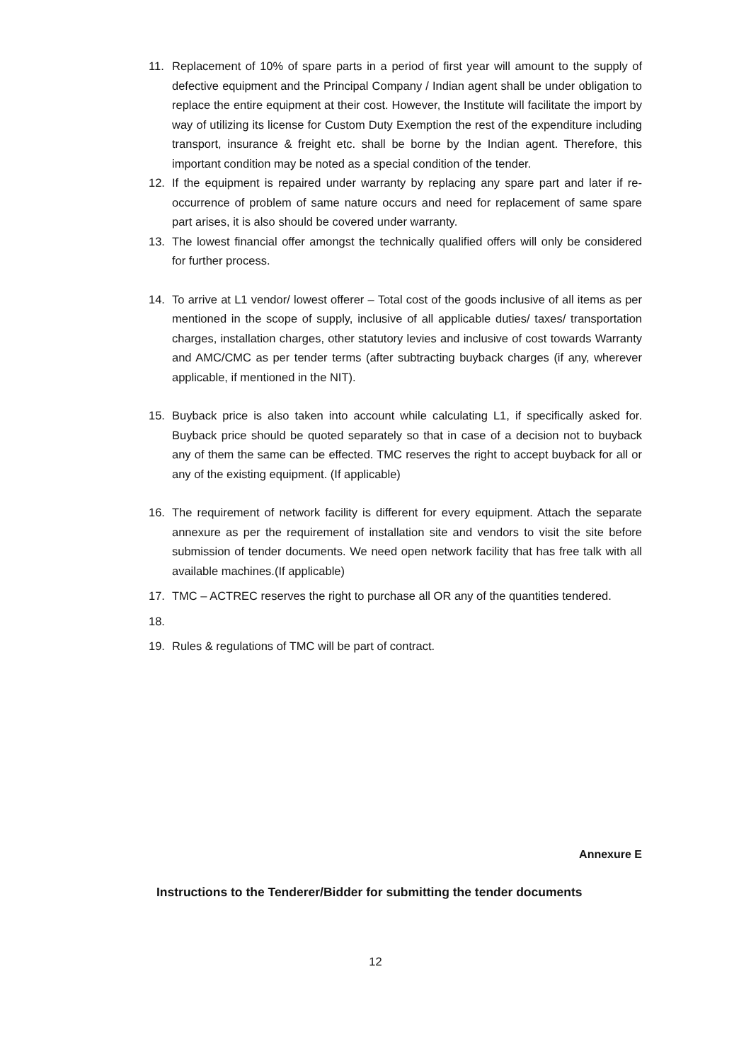11. Replacement of 10% of spare parts in a period of first year will amount to the supply of defective equipment and the Principal Company / Indian agent shall be under obligation to replace the entire equipment at their cost. However, the Institute will facilitate the import by way of utilizing its license for Custom Duty Exemption the rest of the expenditure including transport, insurance & freight etc. shall be borne by the Indian agent. Therefore, this important condition may be noted as a special condition of the tender.
12. If the equipment is repaired under warranty by replacing any spare part and later if re-occurrence of problem of same nature occurs and need for replacement of same spare part arises, it is also should be covered under warranty.
13. The lowest financial offer amongst the technically qualified offers will only be considered for further process.
14. To arrive at L1 vendor/ lowest offerer – Total cost of the goods inclusive of all items as per mentioned in the scope of supply, inclusive of all applicable duties/ taxes/ transportation charges, installation charges, other statutory levies and inclusive of cost towards Warranty and AMC/CMC as per tender terms (after subtracting buyback charges (if any, wherever applicable, if mentioned in the NIT).
15. Buyback price is also taken into account while calculating L1, if specifically asked for. Buyback price should be quoted separately so that in case of a decision not to buyback any of them the same can be effected. TMC reserves the right to accept buyback for all or any of the existing equipment. (If applicable)
16. The requirement of network facility is different for every equipment. Attach the separate annexure as per the requirement of installation site and vendors to visit the site before submission of tender documents. We need open network facility that has free talk with all available machines.(If applicable)
17. TMC – ACTREC reserves the right to purchase all OR any of the quantities tendered.
18.
19. Rules & regulations of TMC will be part of contract.
Annexure E
Instructions to the Tenderer/Bidder for submitting the tender documents
12